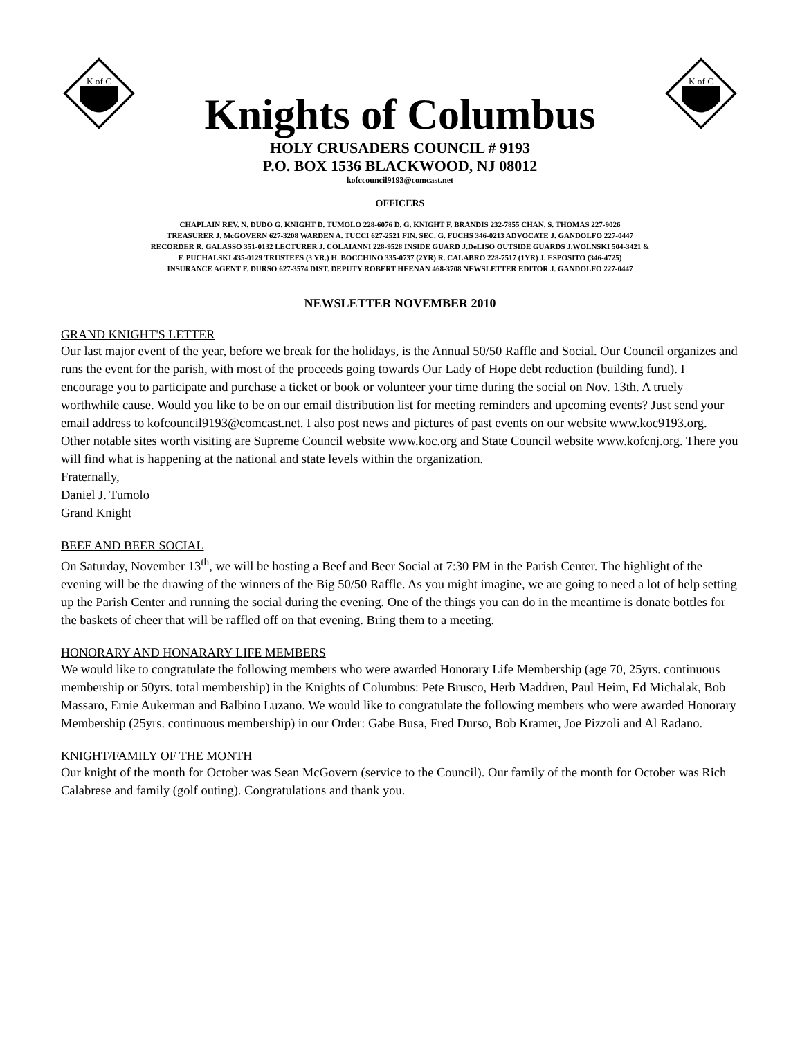K of C
Knights of Columbus
K of C
HOLY CRUSADERS COUNCIL # 9193
P.O. BOX 1536 BLACKWOOD, NJ 08012
kofccouncil9193@comcast.net
OFFICERS
CHAPLAIN REV. N. DUDO G. KNIGHT D. TUMOLO 228-6076 D. G. KNIGHT F. BRANDIS 232-7855 CHAN. S. THOMAS 227-9026
TREASURER J. McGOVERN 627-3208 WARDEN A. TUCCI 627-2521 FIN. SEC. G. FUCHS 346-0213 ADVOCATE J. GANDOLFO 227-0447
RECORDER R. GALASSO 351-0132 LECTURER J. COLAIANNI 228-9528 INSIDE GUARD J.DeLISO OUTSIDE GUARDS J.WOLNSKI 504-3421 &
F. PUCHALSKI 435-0129 TRUSTEES (3 YR.) H. BOCCHINO 335-0737 (2YR) R. CALABRO 228-7517 (1YR) J. ESPOSITO (346-4725)
INSURANCE AGENT F. DURSO 627-3574 DIST. DEPUTY ROBERT HEENAN 468-3708 NEWSLETTER EDITOR J. GANDOLFO 227-0447
NEWSLETTER NOVEMBER 2010
GRAND KNIGHT'S LETTER
Our last major event of the year, before we break for the holidays, is the Annual 50/50 Raffle and Social. Our Council organizes and runs the event for the parish, with most of the proceeds going towards Our Lady of Hope debt reduction (building fund). I encourage you to participate and purchase a ticket or book or volunteer your time during the social on Nov. 13th. A truely worthwhile cause. Would you like to be on our email distribution list for meeting reminders and upcoming events? Just send your email address to kofcouncil9193@comcast.net. I also post news and pictures of past events on our website www.koc9193.org. Other notable sites worth visiting are Supreme Council website www.koc.org and State Council website www.kofcnj.org. There you will find what is happening at the national and state levels within the organization.
Fraternally,
Daniel J. Tumolo
Grand Knight
BEEF AND BEER SOCIAL
On Saturday, November 13<sup>th</sup>, we will be hosting a Beef and Beer Social at 7:30 PM in the Parish Center. The highlight of the evening will be the drawing of the winners of the Big 50/50 Raffle. As you might imagine, we are going to need a lot of help setting up the Parish Center and running the social during the evening. One of the things you can do in the meantime is donate bottles for the baskets of cheer that will be raffled off on that evening. Bring them to a meeting.
HONORARY AND HONARARY LIFE MEMBERS
We would like to congratulate the following members who were awarded Honorary Life Membership (age 70, 25yrs. continuous membership or 50yrs. total membership) in the Knights of Columbus: Pete Brusco, Herb Maddren, Paul Heim, Ed Michalak, Bob Massaro, Ernie Aukerman and Balbino Luzano. We would like to congratulate the following members who were awarded Honorary Membership (25yrs. continuous membership) in our Order: Gabe Busa, Fred Durso, Bob Kramer, Joe Pizzoli and Al Radano.
KNIGHT/FAMILY OF THE MONTH
Our knight of the month for October was Sean McGovern (service to the Council). Our family of the month for October was Rich Calabrese and family (golf outing). Congratulations and thank you.